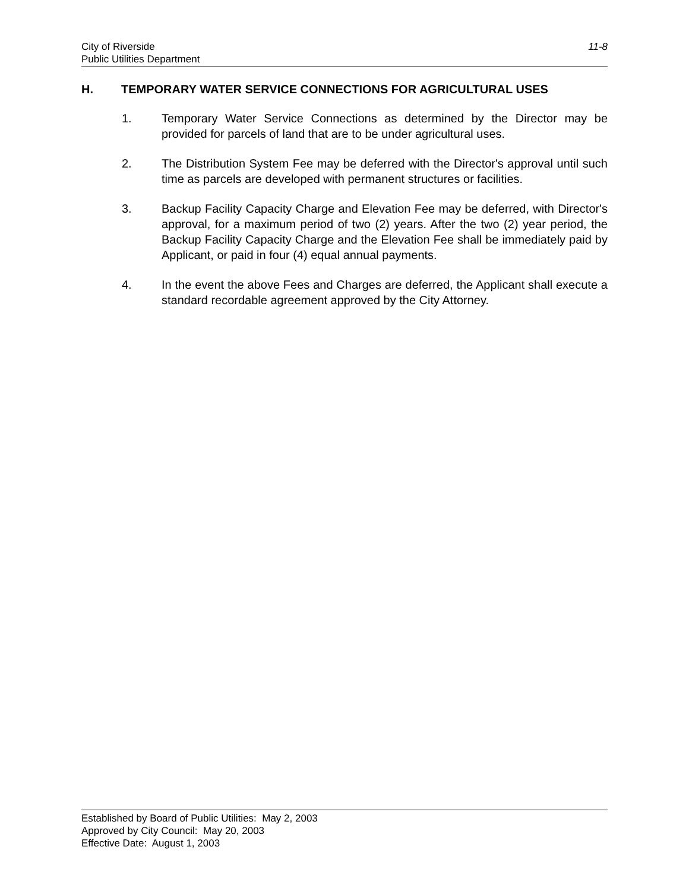City of Riverside
Public Utilities Department
11-8
H. TEMPORARY WATER SERVICE CONNECTIONS FOR AGRICULTURAL USES
1. Temporary Water Service Connections as determined by the Director may be provided for parcels of land that are to be under agricultural uses.
2. The Distribution System Fee may be deferred with the Director's approval until such time as parcels are developed with permanent structures or facilities.
3. Backup Facility Capacity Charge and Elevation Fee may be deferred, with Director's approval, for a maximum period of two (2) years. After the two (2) year period, the Backup Facility Capacity Charge and the Elevation Fee shall be immediately paid by Applicant, or paid in four (4) equal annual payments.
4. In the event the above Fees and Charges are deferred, the Applicant shall execute a standard recordable agreement approved by the City Attorney.
Established by Board of Public Utilities: May 2, 2003
Approved by City Council: May 20, 2003
Effective Date: August 1, 2003